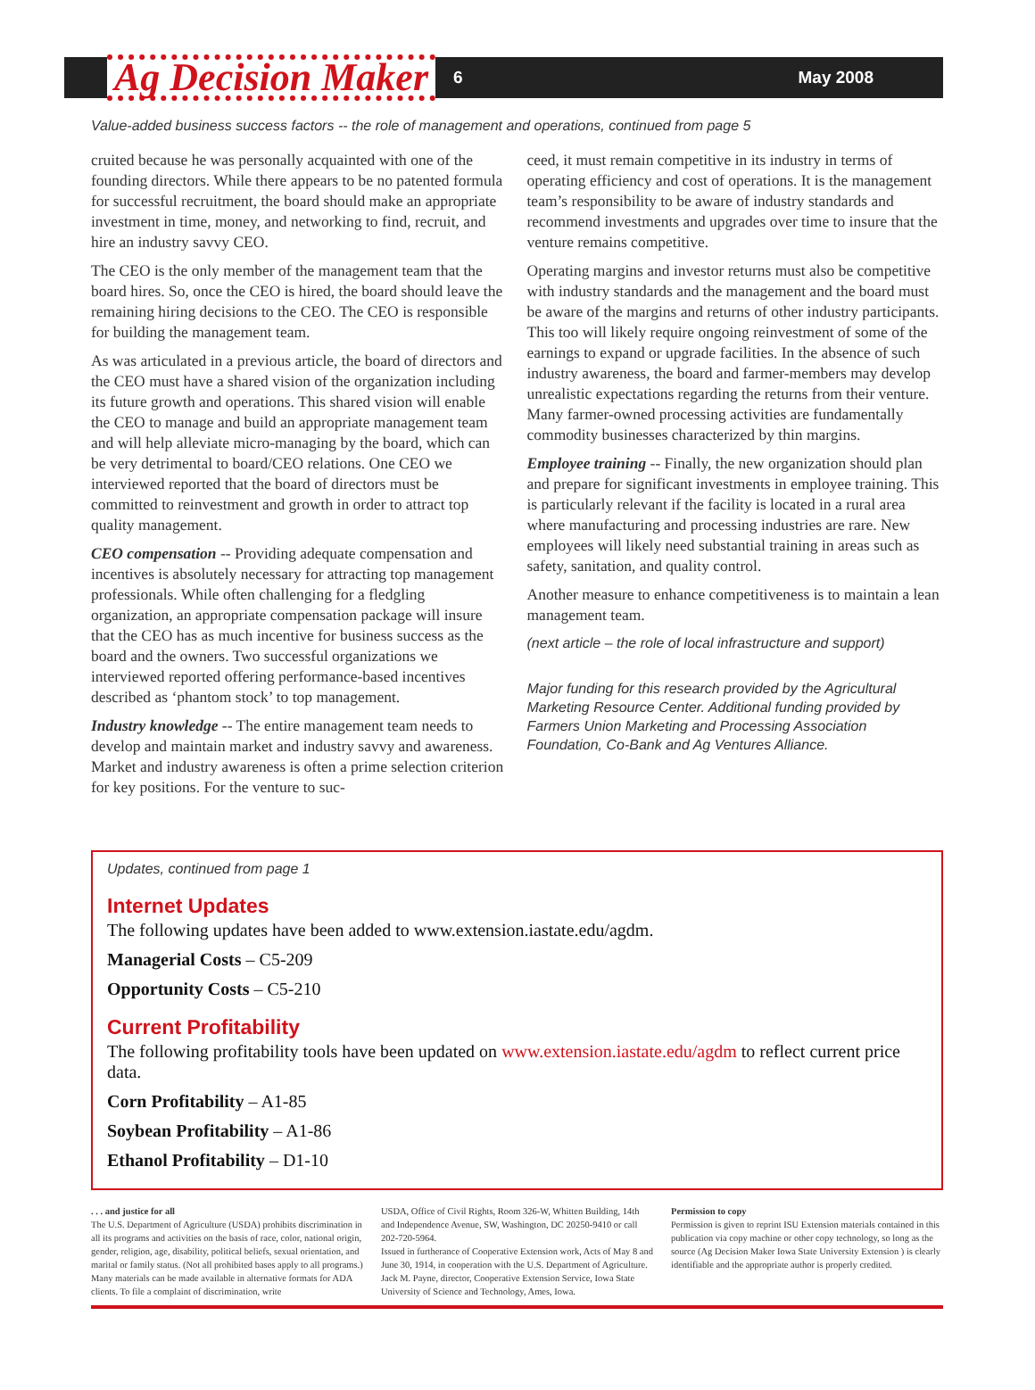Ag Decision Maker
6 May 2008
Value-added business success factors -- the role of management and operations, continued from page 5
cruited because he was personally acquainted with one of the founding directors. While there appears to be no patented formula for successful recruitment, the board should make an appropriate investment in time, money, and networking to find, recruit, and hire an industry savvy CEO.
The CEO is the only member of the management team that the board hires. So, once the CEO is hired, the board should leave the remaining hiring decisions to the CEO. The CEO is responsible for building the management team.
As was articulated in a previous article, the board of directors and the CEO must have a shared vision of the organization including its future growth and operations. This shared vision will enable the CEO to manage and build an appropriate management team and will help alleviate micro-managing by the board, which can be very detrimental to board/CEO relations. One CEO we interviewed reported that the board of directors must be committed to reinvestment and growth in order to attract top quality management.
CEO compensation -- Providing adequate compensation and incentives is absolutely necessary for attracting top management professionals. While often challenging for a fledgling organization, an appropriate compensation package will insure that the CEO has as much incentive for business success as the board and the owners. Two successful organizations we interviewed reported offering performance-based incentives described as ‘phantom stock’ to top management.
Industry knowledge -- The entire management team needs to develop and maintain market and industry savvy and awareness. Market and industry awareness is often a prime selection criterion for key positions. For the venture to suc-
ceed, it must remain competitive in its industry in terms of operating efficiency and cost of operations. It is the management team’s responsibility to be aware of industry standards and recommend investments and upgrades over time to insure that the venture remains competitive.
Operating margins and investor returns must also be competitive with industry standards and the management and the board must be aware of the margins and returns of other industry participants. This too will likely require ongoing reinvestment of some of the earnings to expand or upgrade facilities. In the absence of such industry awareness, the board and farmer-members may develop unrealistic expectations regarding the returns from their venture. Many farmer-owned processing activities are fundamentally commodity businesses characterized by thin margins.
Employee training -- Finally, the new organization should plan and prepare for significant investments in employee training. This is particularly relevant if the facility is located in a rural area where manufacturing and processing industries are rare. New employees will likely need substantial training in areas such as safety, sanitation, and quality control.
Another measure to enhance competitiveness is to maintain a lean management team.
(next article – the role of local infrastructure and support)
Major funding for this research provided by the Agricultural Marketing Resource Center. Additional funding provided by Farmers Union Marketing and Processing Association Foundation, Co-Bank and Ag Ventures Alliance.
Updates, continued from page 1
Internet Updates
The following updates have been added to www.extension.iastate.edu/agdm.
Managerial Costs – C5-209
Opportunity Costs – C5-210
Current Profitability
The following profitability tools have been updated on www.extension.iastate.edu/agdm to reflect current price data.
Corn Profitability – A1-85
Soybean Profitability – A1-86
Ethanol Profitability – D1-10
. . . and justice for all
The U.S. Department of Agriculture (USDA) prohibits discrimination in all its programs and activities on the basis of race, color, national origin, gender, religion, age, disability, political beliefs, sexual orientation, and marital or family status. (Not all prohibited bases apply to all programs.) Many materials can be made available in alternative formats for ADA clients. To file a complaint of discrimination, write
USDA, Office of Civil Rights, Room 326-W, Whitten Building, 14th and Independence Avenue, SW, Washington, DC 20250-9410 or call 202-720-5964.
Issued in furtherance of Cooperative Extension work, Acts of May 8 and June 30, 1914, in cooperation with the U.S. Department of Agriculture. Jack M. Payne, director, Cooperative Extension Service, Iowa State University of Science and Technology, Ames, Iowa.
Permission to copy
Permission is given to reprint ISU Extension materials contained in this publication via copy machine or other copy technology, so long as the source (Ag Decision Maker Iowa State University Extension ) is clearly identifiable and the appropriate author is properly credited.